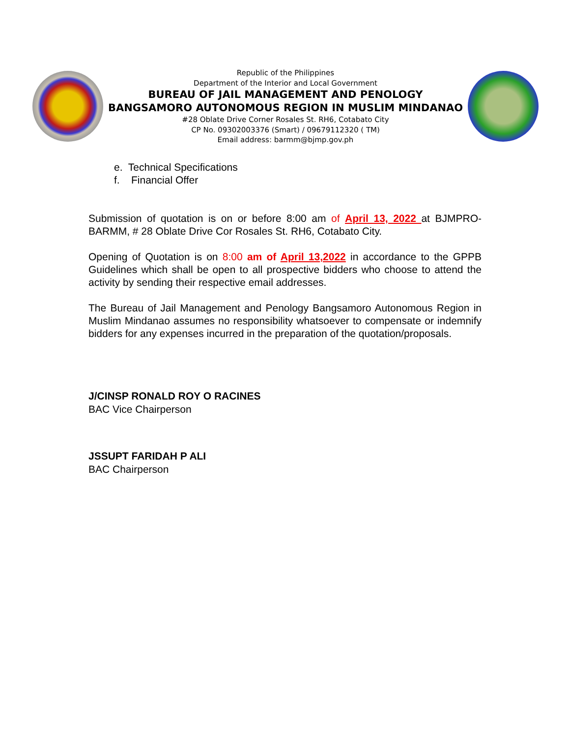Republic of the Philippines
Department of the Interior and Local Government
BUREAU OF JAIL MANAGEMENT AND PENOLOGY
BANGSAMORO AUTONOMOUS REGION IN MUSLIM MINDANAO
#28 Oblate Drive Corner Rosales St. RH6, Cotabato City
CP No. 09302003376 (Smart) / 09679112320 ( TM)
Email address: barmm@bjmp.gov.ph
e. Technical Specifications
f. Financial Offer
Submission of quotation is on or before 8:00 am of April 13, 2022 at BJMPRO-BARMM, # 28 Oblate Drive Cor Rosales St. RH6, Cotabato City.
Opening of Quotation is on 8:00 am of April 13,2022 in accordance to the GPPB Guidelines which shall be open to all prospective bidders who choose to attend the activity by sending their respective email addresses.
The Bureau of Jail Management and Penology Bangsamoro Autonomous Region in Muslim Mindanao assumes no responsibility whatsoever to compensate or indemnify bidders for any expenses incurred in the preparation of the quotation/proposals.
J/CINSP RONALD ROY O RACINES
BAC Vice Chairperson
JSSUPT FARIDAH P ALI
BAC Chairperson